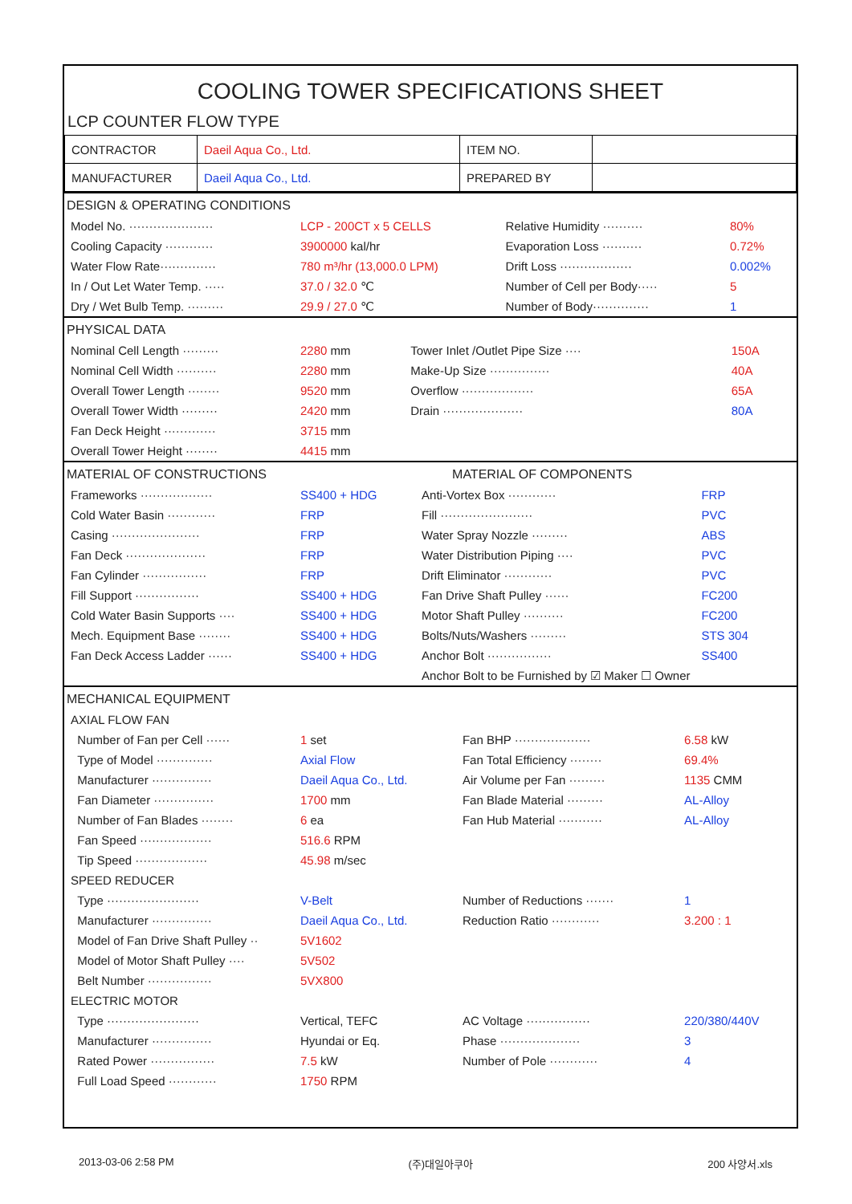COOLING TOWER SPECIFICATIONS SHEET
LCP COUNTER FLOW TYPE
| CONTRACTOR | Daeil Aqua Co., Ltd. | ITEM NO. | |
| MANUFACTURER | Daeil Aqua Co., Ltd. | PREPARED BY | |
DESIGN & OPERATING CONDITIONS
| Model No. ····················· | LCP - 200CT x 5 CELLS | Relative Humidity ·········· | 80% |
| Cooling Capacity ············ | 3900000 kal/hr | Evaporation Loss ·········· | 0.72% |
| Water Flow Rate·············· | 780 m³/hr (13,000.0 LPM) | Drift Loss ·················· | 0.002% |
| In / Out Let Water Temp. ····· | 37.0 / 32.0 ℃ | Number of Cell per Body····· | 5 |
| Dry / Wet Bulb Temp. ········· | 29.9 / 27.0 ℃ | Number of Body·············· | 1 |
PHYSICAL DATA
| Nominal Cell Length ········· | 2280 mm | Tower Inlet /Outlet Pipe Size ···· | 150A |
| Nominal Cell Width ·········· | 2280 mm | Make-Up Size ··············· | 40A |
| Overall Tower Length ········ | 9520 mm | Overflow ·················· | 65A |
| Overall Tower Width ········· | 2420 mm | Drain ···················· | 80A |
| Fan Deck Height ············· | 3715 mm | | |
| Overall Tower Height ········ | 4415 mm | | |
MATERIAL OF CONSTRUCTIONS MATERIAL OF COMPONENTS
| Frameworks ·················· | SS400 + HDG | Anti-Vortex Box ············ | FRP |
| Cold Water Basin ············ | FRP | Fill ······················· | PVC |
| Casing ······················ | FRP | Water Spray Nozzle ········· | ABS |
| Fan Deck ···················· | FRP | Water Distribution Piping ···· | PVC |
| Fan Cylinder ················ | FRP | Drift Eliminator ············ | PVC |
| Fill Support ················ | SS400 + HDG | Fan Drive Shaft Pulley ······ | FC200 |
| Cold Water Basin Supports ···· | SS400 + HDG | Motor Shaft Pulley ·········· | FC200 |
| Mech. Equipment Base ········ | SS400 + HDG | Bolts/Nuts/Washers ········· | STS 304 |
| Fan Deck Access Ladder ······ | SS400 + HDG | Anchor Bolt ················ | SS400 |
| | | Anchor Bolt to be Furnished by ☑ Maker ☐ Owner | |
MECHANICAL EQUIPMENT
| AXIAL FLOW FAN | | | |
| Number of Fan per Cell ······ | 1 set | Fan BHP ··················· | 6.58 kW |
| Type of Model ·············· | Axial Flow | Fan Total Efficiency ········ | 69.4% |
| Manufacturer ··············· | Daeil Aqua Co., Ltd. | Air Volume per Fan ········· | 1135 CMM |
| Fan Diameter ··············· | 1700 mm | Fan Blade Material ········· | AL-Alloy |
| Number of Fan Blades ········ | 6 ea | Fan Hub Material ··········· | AL-Alloy |
| Fan Speed ·················· | 516.6 RPM | | |
| Tip Speed ·················· | 45.98 m/sec | | |
| SPEED REDUCER | | | |
| Type ······················· | V-Belt | Number of Reductions ······· | 1 |
| Manufacturer ··············· | Daeil Aqua Co., Ltd. | Reduction Ratio ············ | 3.200 : 1 |
| Model of Fan Drive Shaft Pulley ·· | 5V1602 | | |
| Model of Motor Shaft Pulley ···· | 5V502 | | |
| Belt Number ················ | 5VX800 | | |
| ELECTRIC MOTOR | | | |
| Type ······················· | Vertical, TEFC | AC Voltage ················ | 220/380/440V |
| Manufacturer ··············· | Hyundai or Eq. | Phase ···················· | 3 |
| Rated Power ················ | 7.5 kW | Number of Pole ············ | 4 |
| Full Load Speed ············ | 1750 RPM | | |
2013-03-06 2:58 PM (주)대일아쿠아 200 사양서.xls